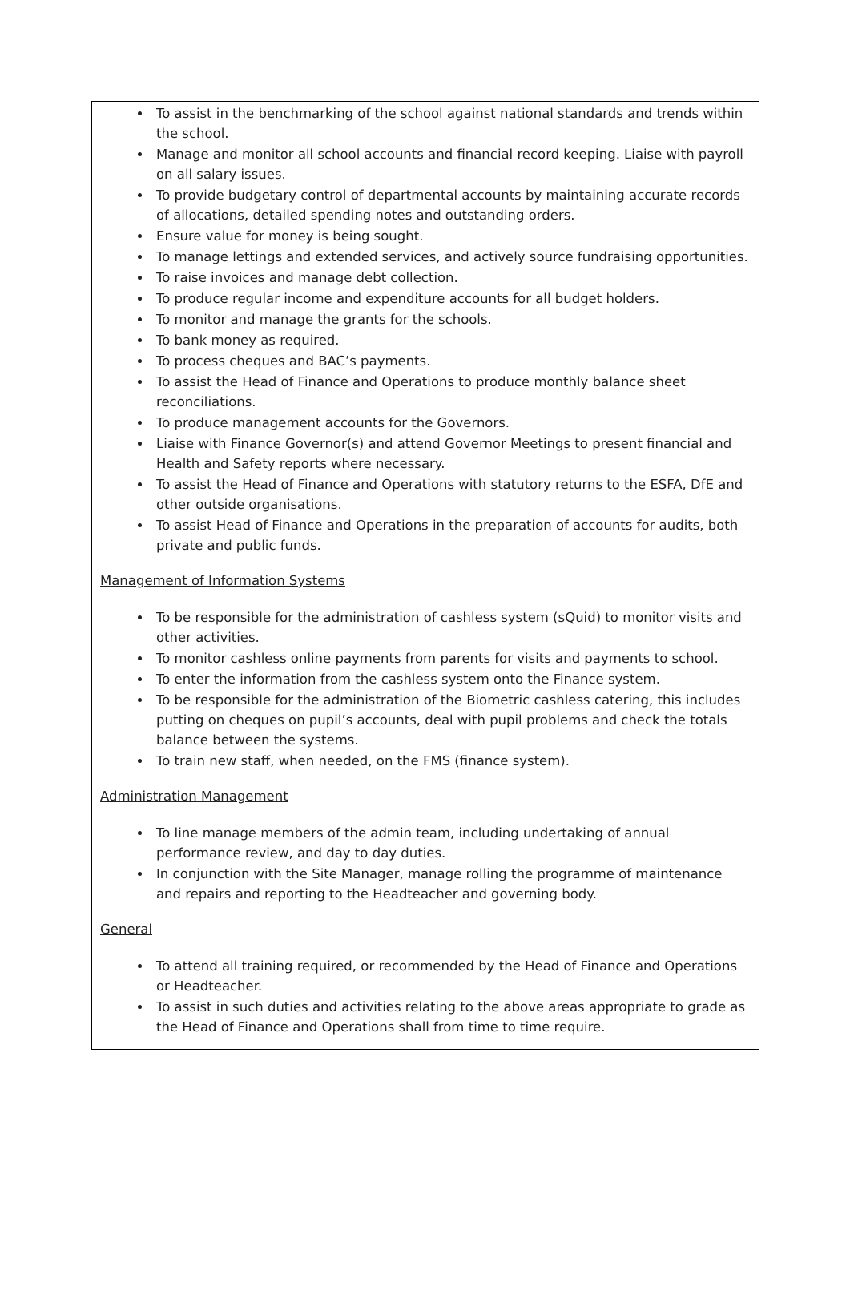To assist in the benchmarking of the school against national standards and trends within the school.
Manage and monitor all school accounts and financial record keeping. Liaise with payroll on all salary issues.
To provide budgetary control of departmental accounts by maintaining accurate records of allocations, detailed spending notes and outstanding orders.
Ensure value for money is being sought.
To manage lettings and extended services, and actively source fundraising opportunities.
To raise invoices and manage debt collection.
To produce regular income and expenditure accounts for all budget holders.
To monitor and manage the grants for the schools.
To bank money as required.
To process cheques and BAC’s payments.
To assist the Head of Finance and Operations to produce monthly balance sheet reconciliations.
To produce management accounts for the Governors.
Liaise with Finance Governor(s) and attend Governor Meetings to present financial and Health and Safety reports where necessary.
To assist the Head of Finance and Operations with statutory returns to the ESFA, DfE and other outside organisations.
To assist Head of Finance and Operations in the preparation of accounts for audits, both private and public funds.
Management of Information Systems
To be responsible for the administration of cashless system (sQuid) to monitor visits and other activities.
To monitor cashless online payments from parents for visits and payments to school.
To enter the information from the cashless system onto the Finance system.
To be responsible for the administration of the Biometric cashless catering, this includes putting on cheques on pupil’s accounts, deal with pupil problems and check the totals balance between the systems.
To train new staff, when needed, on the FMS (finance system).
Administration Management
To line manage members of the admin team, including undertaking of annual performance review, and day to day duties.
In conjunction with the Site Manager, manage rolling the programme of maintenance and repairs and reporting to the Headteacher and governing body.
General
To attend all training required, or recommended by the Head of Finance and Operations or Headteacher.
To assist in such duties and activities relating to the above areas appropriate to grade as the Head of Finance and Operations shall from time to time require.